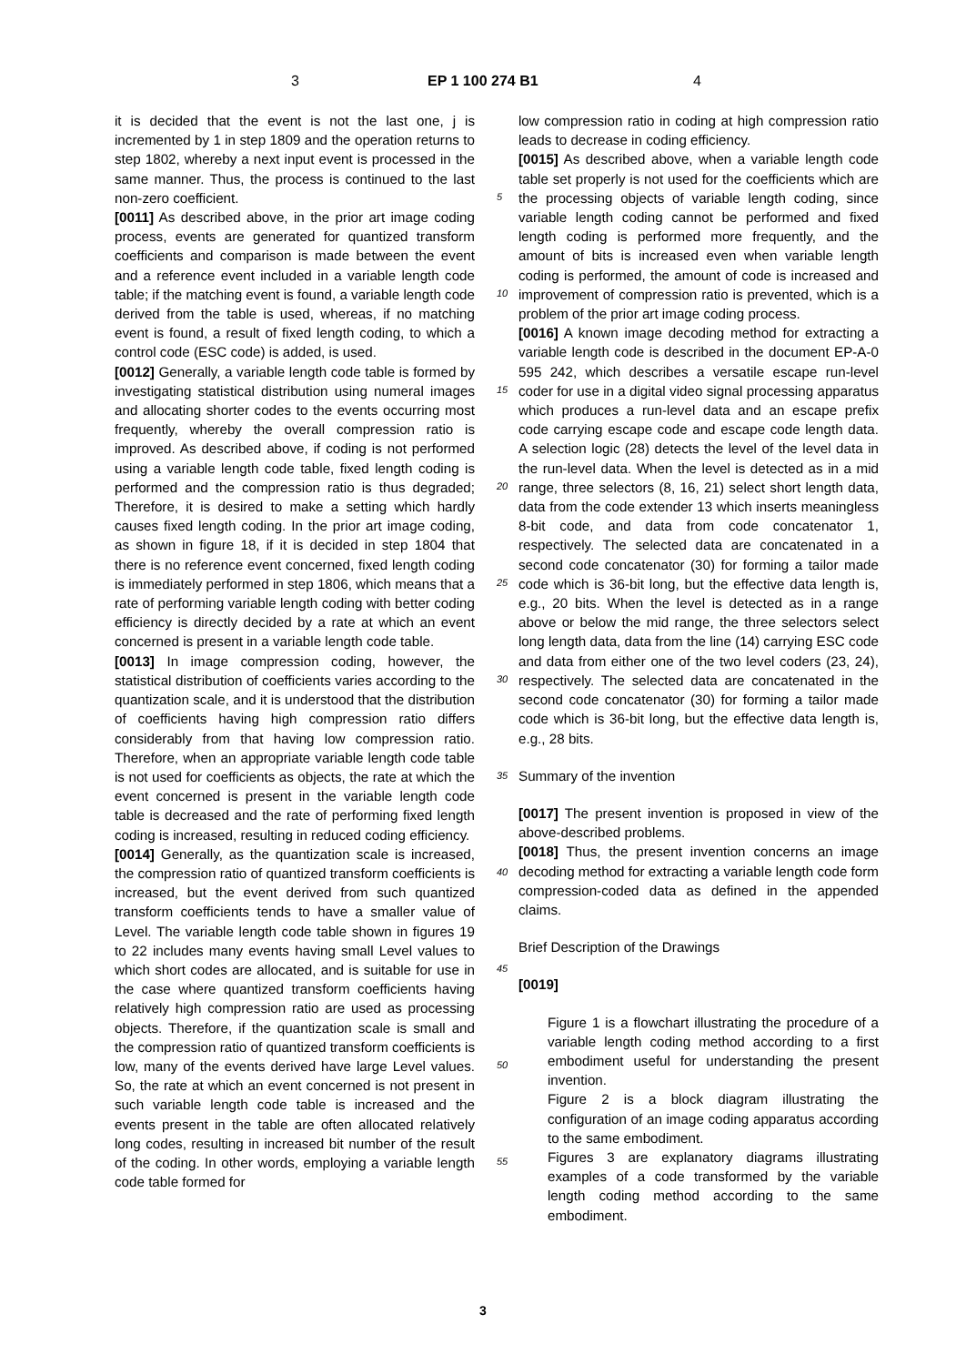3 EP 1 100 274 B1 4
it is decided that the event is not the last one, j is incremented by 1 in step 1809 and the operation returns to step 1802, whereby a next input event is processed in the same manner. Thus, the process is continued to the last non-zero coefficient.
[0011] As described above, in the prior art image coding process, events are generated for quantized transform coefficients and comparison is made between the event and a reference event included in a variable length code table; if the matching event is found, a variable length code derived from the table is used, whereas, if no matching event is found, a result of fixed length coding, to which a control code (ESC code) is added, is used.
[0012] Generally, a variable length code table is formed by investigating statistical distribution using numeral images and allocating shorter codes to the events occurring most frequently, whereby the overall compression ratio is improved. As described above, if coding is not performed using a variable length code table, fixed length coding is performed and the compression ratio is thus degraded; Therefore, it is desired to make a setting which hardly causes fixed length coding. In the prior art image coding, as shown in figure 18, if it is decided in step 1804 that there is no reference event concerned, fixed length coding is immediately performed in step 1806, which means that a rate of performing variable length coding with better coding efficiency is directly decided by a rate at which an event concerned is present in a variable length code table.
[0013] In image compression coding, however, the statistical distribution of coefficients varies according to the quantization scale, and it is understood that the distribution of coefficients having high compression ratio differs considerably from that having low compression ratio. Therefore, when an appropriate variable length code table is not used for coefficients as objects, the rate at which the event concerned is present in the variable length code table is decreased and the rate of performing fixed length coding is increased, resulting in reduced coding efficiency.
[0014] Generally, as the quantization scale is increased, the compression ratio of quantized transform coefficients is increased, but the event derived from such quantized transform coefficients tends to have a smaller value of Level. The variable length code table shown in figures 19 to 22 includes many events having small Level values to which short codes are allocated, and is suitable for use in the case where quantized transform coefficients having relatively high compression ratio are used as processing objects. Therefore, if the quantization scale is small and the compression ratio of quantized transform coefficients is low, many of the events derived have large Level values. So, the rate at which an event concerned is not present in such variable length code table is increased and the events present in the table are often allocated relatively long codes, resulting in increased bit number of the result of the coding. In other words, employing a variable length code table formed for
5
10
15
20
25
30
35
40
45
50
55
low compression ratio in coding at high compression ratio leads to decrease in coding efficiency.
[0015] As described above, when a variable length code table set properly is not used for the coefficients which are the processing objects of variable length coding, since variable length coding cannot be performed and fixed length coding is performed more frequently, and the amount of bits is increased even when variable length coding is performed, the amount of code is increased and improvement of compression ratio is prevented, which is a problem of the prior art image coding process.
[0016] A known image decoding method for extracting a variable length code is described in the document EP-A-0 595 242, which describes a versatile escape run-level coder for use in a digital video signal processing apparatus which produces a run-level data and an escape prefix code carrying escape code and escape code length data. A selection logic (28) detects the level of the level data in the run-level data. When the level is detected as in a mid range, three selectors (8, 16, 21) select short length data, data from the code extender 13 which inserts meaningless 8-bit code, and data from code concatenator 1, respectively. The selected data are concatenated in a second code concatenator (30) for forming a tailor made code which is 36-bit long, but the effective data length is, e.g., 20 bits. When the level is detected as in a range above or below the mid range, the three selectors select long length data, data from the line (14) carrying ESC code and data from either one of the two level coders (23, 24), respectively. The selected data are concatenated in the second code concatenator (30) for forming a tailor made code which is 36-bit long, but the effective data length is, e.g., 28 bits.
Summary of the invention
[0017] The present invention is proposed in view of the above-described problems.
[0018] Thus, the present invention concerns an image decoding method for extracting a variable length code form compression-coded data as defined in the appended claims.
Brief Description of the Drawings
[0019]
Figure 1 is a flowchart illustrating the procedure of a variable length coding method according to a first embodiment useful for understanding the present invention.
Figure 2 is a block diagram illustrating the configuration of an image coding apparatus according to the same embodiment.
Figures 3 are explanatory diagrams illustrating examples of a code transformed by the variable length coding method according to the same embodiment.
3